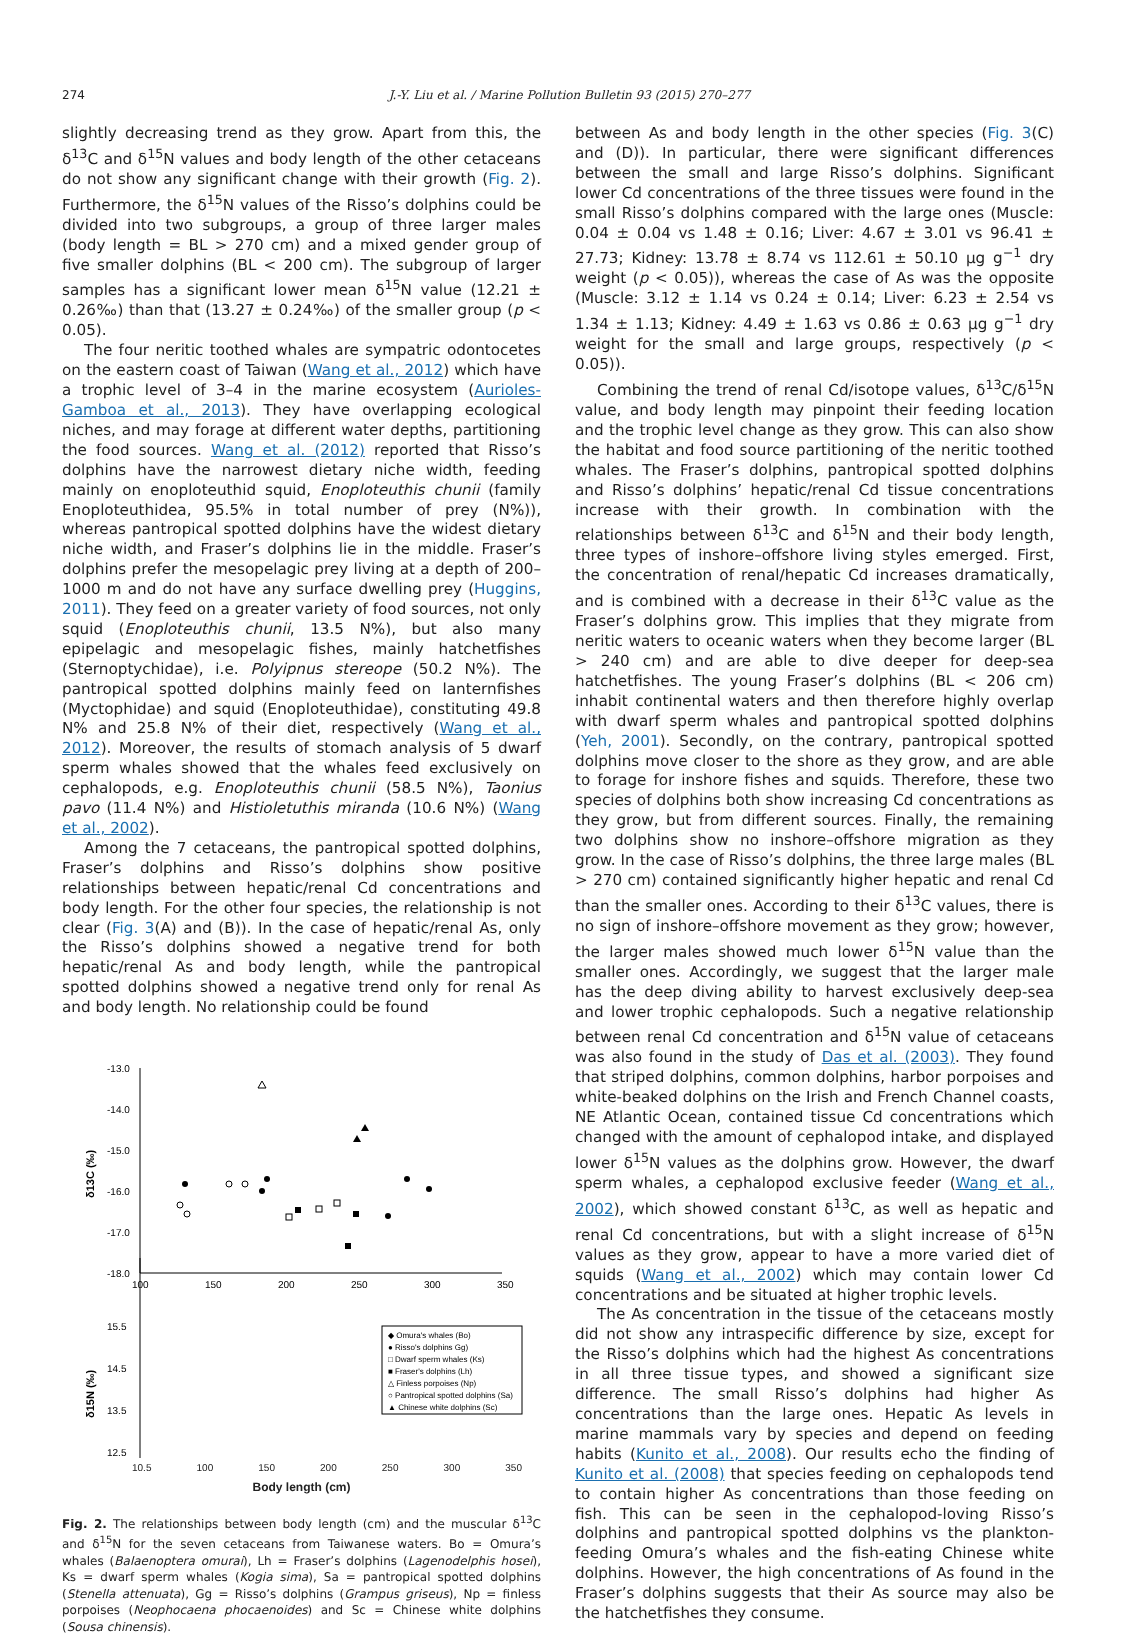274 J.-Y. Liu et al. / Marine Pollution Bulletin 93 (2015) 270–277
slightly decreasing trend as they grow. Apart from this, the δ<sup>13</sup>C and δ<sup>15</sup>N values and body length of the other cetaceans do not show any significant change with their growth (Fig. 2). Furthermore, the δ<sup>15</sup>N values of the Risso’s dolphins could be divided into two subgroups, a group of three larger males (body length = BL > 270 cm) and a mixed gender group of five smaller dolphins (BL < 200 cm). The subgroup of larger samples has a significant lower mean δ<sup>15</sup>N value (12.21 ± 0.26‰) than that (13.27 ± 0.24‰) of the smaller group (p < 0.05).
The four neritic toothed whales are sympatric odontocetes on the eastern coast of Taiwan (Wang et al., 2012) which have a trophic level of 3–4 in the marine ecosystem (Aurioles-Gamboa et al., 2013). They have overlapping ecological niches, and may forage at different water depths, partitioning the food sources. Wang et al. (2012) reported that Risso’s dolphins have the narrowest dietary niche width, feeding mainly on enoploteuthid squid, Enoploteuthis chunii (family Enoploteuthidea, 95.5% in total number of prey (N%)), whereas pantropical spotted dolphins have the widest dietary niche width, and Fraser’s dolphins lie in the middle. Fraser’s dolphins prefer the mesopelagic prey living at a depth of 200–1000 m and do not have any surface dwelling prey (Huggins, 2011). They feed on a greater variety of food sources, not only squid (Enoploteuthis chunii, 13.5 N%), but also many epipelagic and mesopelagic fishes, mainly hatchetfishes (Sternoptychidae), i.e. Polyipnus stereope (50.2 N%). The pantropical spotted dolphins mainly feed on lanternfishes (Myctophidae) and squid (Enoploteuthidae), constituting 49.8 N% and 25.8 N% of their diet, respectively (Wang et al., 2012). Moreover, the results of stomach analysis of 5 dwarf sperm whales showed that the whales feed exclusively on cephalopods, e.g. Enoploteuthis chunii (58.5 N%), Taonius pavo (11.4 N%) and Histioletuthis miranda (10.6 N%) (Wang et al., 2002).
Among the 7 cetaceans, the pantropical spotted dolphins, Fraser’s dolphins and Risso’s dolphins show positive relationships between hepatic/renal Cd concentrations and body length. For the other four species, the relationship is not clear (Fig. 3(A) and (B)). In the case of hepatic/renal As, only the Risso’s dolphins showed a negative trend for both hepatic/renal As and body length, while the pantropical spotted dolphins showed a negative trend only for renal As and body length. No relationship could be found
-13.0
-14.0
-15.0
-16.0
-17.0
-18.0
100
150
200
250
300
350
δ13C (‰)
15.5
14.5
13.5
12.5
δ15N (‰)
◆ Omura's whales (Bo)
● Risso's dolphins Gg)
□ Dwarf sperm whales (Ks)
■ Fraser's dolphins (Lh)
△ Finless porpoises (Np)
○ Pantropical spotted dolphins (Sa)
▲ Chinese white dolphins (Sc)
10.5 100 150 200 250 300 350
Body length (cm)
Fig. 2. The relationships between body length (cm) and the muscular δ<sup>13</sup>C and δ<sup>15</sup>N for the seven cetaceans from Taiwanese waters. Bo = Omura’s whales (Balaenoptera omurai), Lh = Fraser’s dolphins (Lagenodelphis hosei), Ks = dwarf sperm whales (Kogia sima), Sa = pantropical spotted dolphins (Stenella attenuata), Gg = Risso’s dolphins (Grampus griseus), Np = finless porpoises (Neophocaena phocaenoides) and Sc = Chinese white dolphins (Sousa chinensis).
between As and body length in the other species (Fig. 3(C) and (D)). In particular, there were significant differences between the small and large Risso’s dolphins. Significant lower Cd concentrations of the three tissues were found in the small Risso’s dolphins compared with the large ones (Muscle: 0.04 ± 0.04 vs 1.48 ± 0.16; Liver: 4.67 ± 3.01 vs 96.41 ± 27.73; Kidney: 13.78 ± 8.74 vs 112.61 ± 50.10 μg g<sup>−1</sup> dry weight (p < 0.05)), whereas the case of As was the opposite (Muscle: 3.12 ± 1.14 vs 0.24 ± 0.14; Liver: 6.23 ± 2.54 vs 1.34 ± 1.13; Kidney: 4.49 ± 1.63 vs 0.86 ± 0.63 μg g<sup>−1</sup> dry weight for the small and large groups, respectively (p < 0.05)).
Combining the trend of renal Cd/isotope values, δ<sup>13</sup>C/δ<sup>15</sup>N value, and body length may pinpoint their feeding location and the trophic level change as they grow. This can also show the habitat and food source partitioning of the neritic toothed whales. The Fraser’s dolphins, pantropical spotted dolphins and Risso’s dolphins’ hepatic/renal Cd tissue concentrations increase with their growth. In combination with the relationships between δ<sup>13</sup>C and δ<sup>15</sup>N and their body length, three types of inshore–offshore living styles emerged. First, the concentration of renal/hepatic Cd increases dramatically, and is combined with a decrease in their δ<sup>13</sup>C value as the Fraser’s dolphins grow. This implies that they migrate from neritic waters to oceanic waters when they become larger (BL > 240 cm) and are able to dive deeper for deep-sea hatchetfishes. The young Fraser’s dolphins (BL < 206 cm) inhabit continental waters and then therefore highly overlap with dwarf sperm whales and pantropical spotted dolphins (Yeh, 2001). Secondly, on the contrary, pantropical spotted dolphins move closer to the shore as they grow, and are able to forage for inshore fishes and squids. Therefore, these two species of dolphins both show increasing Cd concentrations as they grow, but from different sources. Finally, the remaining two dolphins show no inshore–offshore migration as they grow. In the case of Risso’s dolphins, the three large males (BL > 270 cm) contained significantly higher hepatic and renal Cd than the smaller ones. According to their δ<sup>13</sup>C values, there is no sign of inshore–offshore movement as they grow; however, the larger males showed much lower δ<sup>15</sup>N value than the smaller ones. Accordingly, we suggest that the larger male has the deep diving ability to harvest exclusively deep-sea and lower trophic cephalopods. Such a negative relationship between renal Cd concentration and δ<sup>15</sup>N value of cetaceans was also found in the study of Das et al. (2003). They found that striped dolphins, common dolphins, harbor porpoises and white-beaked dolphins on the Irish and French Channel coasts, NE Atlantic Ocean, contained tissue Cd concentrations which changed with the amount of cephalopod intake, and displayed lower δ<sup>15</sup>N values as the dolphins grow. However, the dwarf sperm whales, a cephalopod exclusive feeder (Wang et al., 2002), which showed constant δ<sup>13</sup>C, as well as hepatic and renal Cd concentrations, but with a slight increase of δ<sup>15</sup>N values as they grow, appear to have a more varied diet of squids (Wang et al., 2002) which may contain lower Cd concentrations and be situated at higher trophic levels.
The As concentration in the tissue of the cetaceans mostly did not show any intraspecific difference by size, except for the Risso’s dolphins which had the highest As concentrations in all three tissue types, and showed a significant size difference. The small Risso’s dolphins had higher As concentrations than the large ones. Hepatic As levels in marine mammals vary by species and depend on feeding habits (Kunito et al., 2008). Our results echo the finding of Kunito et al. (2008) that species feeding on cephalopods tend to contain higher As concentrations than those feeding on fish. This can be seen in the cephalopod-loving Risso’s dolphins and pantropical spotted dolphins vs the plankton-feeding Omura’s whales and the fish-eating Chinese white dolphins. However, the high concentrations of As found in the Fraser’s dolphins suggests that their As source may also be the hatchetfishes they consume.